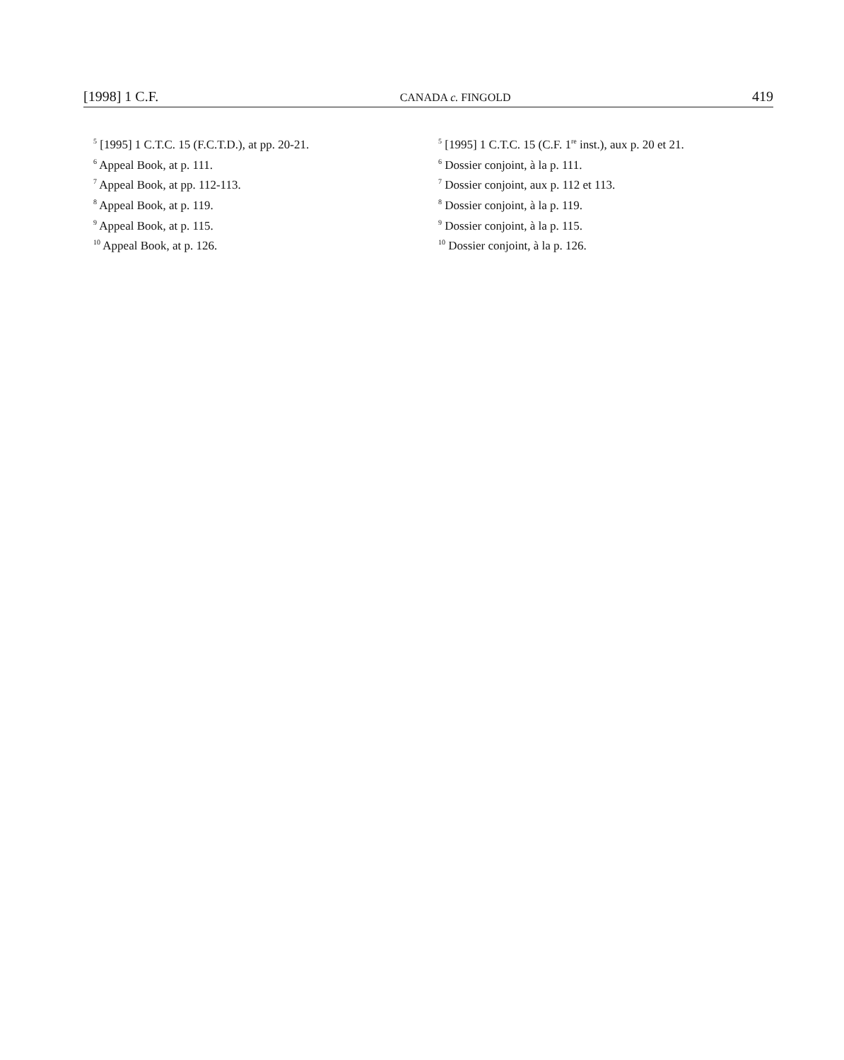[1998] 1 C.F. CANADA c. FINGOLD 419
<sup>5</sup> [1995] 1 C.T.C. 15 (F.C.T.D.), at pp. 20-21.
<sup>6</sup> Appeal Book, at p. 111.
<sup>7</sup> Appeal Book, at pp. 112-113.
<sup>8</sup> Appeal Book, at p. 119.
<sup>9</sup> Appeal Book, at p. 115.
<sup>10</sup> Appeal Book, at p. 126.
<sup>5</sup> [1995] 1 C.T.C. 15 (C.F. 1<sup>re</sup> inst.), aux p. 20 et 21.
<sup>6</sup> Dossier conjoint, à la p. 111.
<sup>7</sup> Dossier conjoint, aux p. 112 et 113.
<sup>8</sup> Dossier conjoint, à la p. 119.
<sup>9</sup> Dossier conjoint, à la p. 115.
<sup>10</sup> Dossier conjoint, à la p. 126.